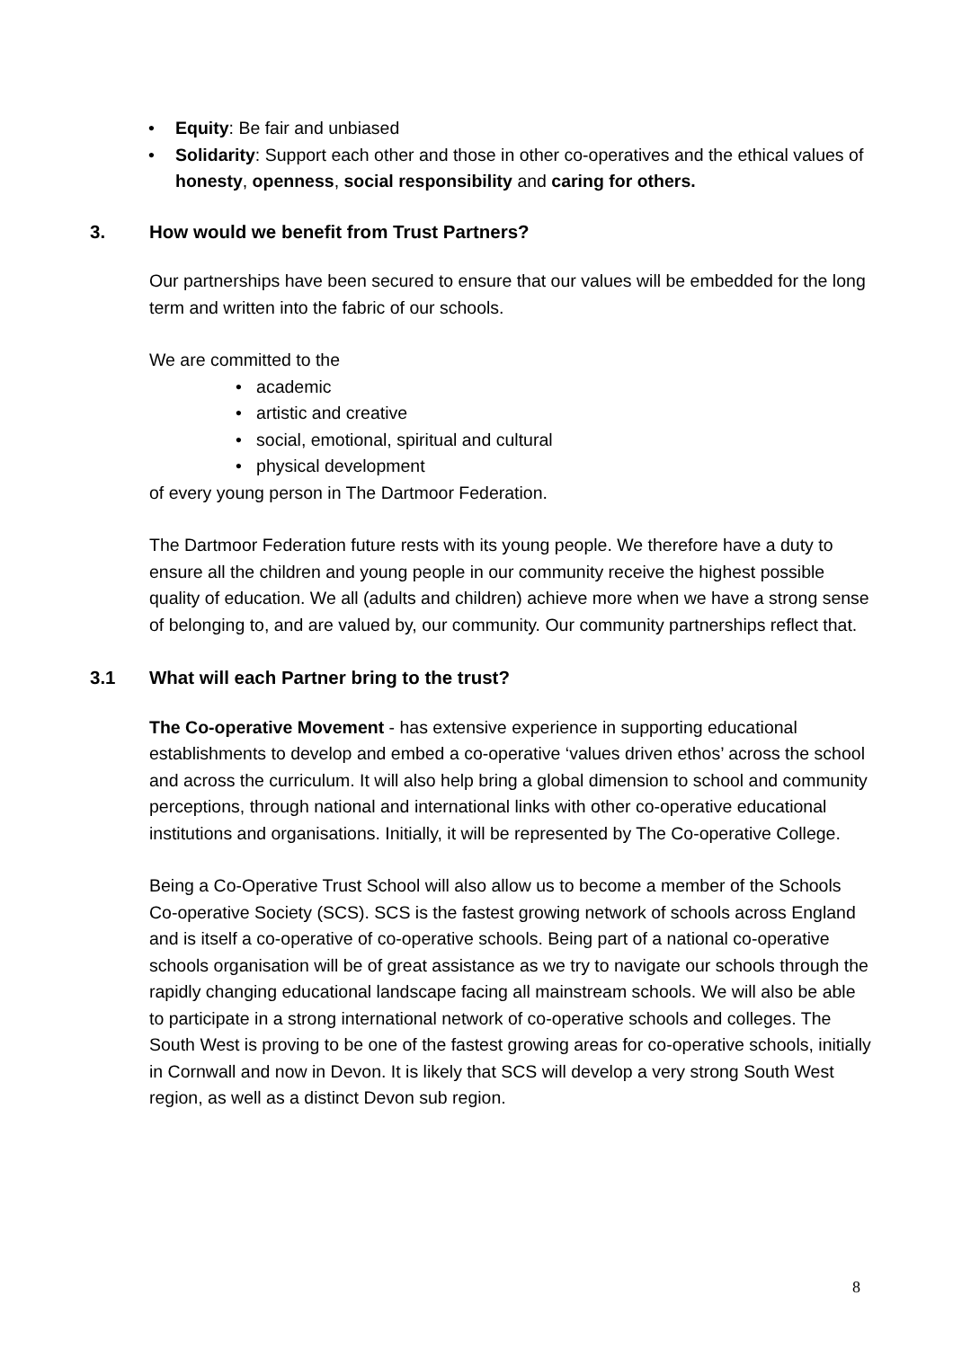• Equity: Be fair and unbiased
• Solidarity: Support each other and those in other co-operatives and the ethical values of honesty, openness, social responsibility and caring for others.
3. How would we benefit from Trust Partners?
Our partnerships have been secured to ensure that our values will be embedded for the long term and written into the fabric of our schools.
We are committed to the
• academic
• artistic and creative
• social, emotional, spiritual and cultural
• physical development
of every young person in The Dartmoor Federation.
The Dartmoor Federation future rests with its young people. We therefore have a duty to ensure all the children and young people in our community receive the highest possible quality of education. We all (adults and children) achieve more when we have a strong sense of belonging to, and are valued by, our community. Our community partnerships reflect that.
3.1 What will each Partner bring to the trust?
The Co-operative Movement - has extensive experience in supporting educational establishments to develop and embed a co-operative ‘values driven ethos’ across the school and across the curriculum. It will also help bring a global dimension to school and community perceptions, through national and international links with other co-operative educational institutions and organisations. Initially, it will be represented by The Co-operative College.
Being a Co-Operative Trust School will also allow us to become a member of the Schools Co-operative Society (SCS). SCS is the fastest growing network of schools across England and is itself a co-operative of co-operative schools. Being part of a national co-operative schools organisation will be of great assistance as we try to navigate our schools through the rapidly changing educational landscape facing all mainstream schools. We will also be able to participate in a strong international network of co-operative schools and colleges. The South West is proving to be one of the fastest growing areas for co-operative schools, initially in Cornwall and now in Devon. It is likely that SCS will develop a very strong South West region, as well as a distinct Devon sub region.
8